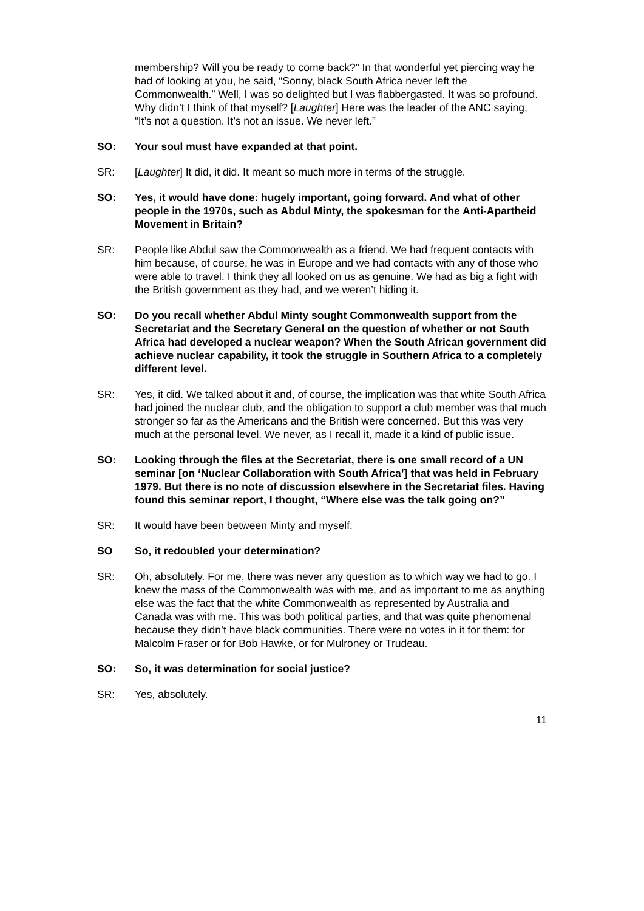membership? Will you be ready to come back?” In that wonderful yet piercing way he had of looking at you, he said, “Sonny, black South Africa never left the Commonwealth.” Well, I was so delighted but I was flabbergasted. It was so profound. Why didn’t I think of that myself? [Laughter] Here was the leader of the ANC saying, “It’s not a question. It’s not an issue. We never left.”
SO: Your soul must have expanded at that point.
SR: [Laughter] It did, it did. It meant so much more in terms of the struggle.
SO: Yes, it would have done: hugely important, going forward. And what of other people in the 1970s, such as Abdul Minty, the spokesman for the Anti-Apartheid Movement in Britain?
SR: People like Abdul saw the Commonwealth as a friend. We had frequent contacts with him because, of course, he was in Europe and we had contacts with any of those who were able to travel. I think they all looked on us as genuine. We had as big a fight with the British government as they had, and we weren’t hiding it.
SO: Do you recall whether Abdul Minty sought Commonwealth support from the Secretariat and the Secretary General on the question of whether or not South Africa had developed a nuclear weapon? When the South African government did achieve nuclear capability, it took the struggle in Southern Africa to a completely different level.
SR: Yes, it did. We talked about it and, of course, the implication was that white South Africa had joined the nuclear club, and the obligation to support a club member was that much stronger so far as the Americans and the British were concerned. But this was very much at the personal level. We never, as I recall it, made it a kind of public issue.
SO: Looking through the files at the Secretariat, there is one small record of a UN seminar [on ‘Nuclear Collaboration with South Africa’] that was held in February 1979. But there is no note of discussion elsewhere in the Secretariat files. Having found this seminar report, I thought, “Where else was the talk going on?”
SR: It would have been between Minty and myself.
SO So, it redoubled your determination?
SR: Oh, absolutely. For me, there was never any question as to which way we had to go. I knew the mass of the Commonwealth was with me, and as important to me as anything else was the fact that the white Commonwealth as represented by Australia and Canada was with me. This was both political parties, and that was quite phenomenal because they didn’t have black communities. There were no votes in it for them: for Malcolm Fraser or for Bob Hawke, or for Mulroney or Trudeau.
SO: So, it was determination for social justice?
SR: Yes, absolutely.
11